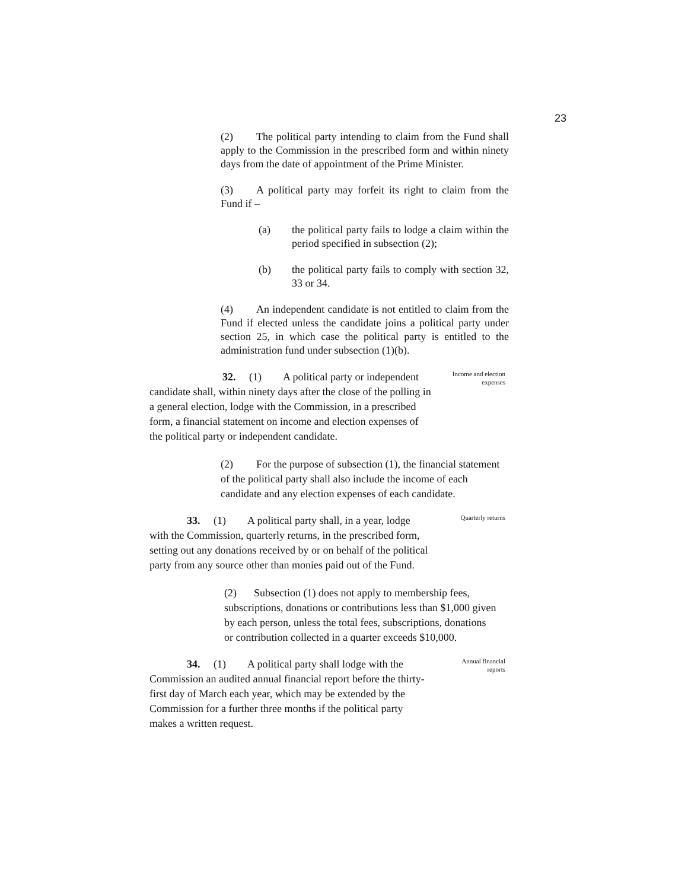23
(2) The political party intending to claim from the Fund shall apply to the Commission in the prescribed form and within ninety days from the date of appointment of the Prime Minister.
(3) A political party may forfeit its right to claim from the Fund if –
(a) the political party fails to lodge a claim within the period specified in subsection (2);
(b) the political party fails to comply with section 32, 33 or 34.
(4) An independent candidate is not entitled to claim from the Fund if elected unless the candidate joins a political party under section 25, in which case the political party is entitled to the administration fund under subsection (1)(b).
32. (1) A political party or independent candidate shall, within ninety days after the close of the polling in a general election, lodge with the Commission, in a prescribed form, a financial statement on income and election expenses of the political party or independent candidate.
Income and election expenses
(2) For the purpose of subsection (1), the financial statement of the political party shall also include the income of each candidate and any election expenses of each candidate.
33. (1) A political party shall, in a year, lodge with the Commission, quarterly returns, in the prescribed form, setting out any donations received by or on behalf of the political party from any source other than monies paid out of the Fund.
Quarterly returns
(2) Subsection (1) does not apply to membership fees, subscriptions, donations or contributions less than $1,000 given by each person, unless the total fees, subscriptions, donations or contribution collected in a quarter exceeds $10,000.
34. (1) A political party shall lodge with the Commission an audited annual financial report before the thirty-first day of March each year, which may be extended by the Commission for a further three months if the political party makes a written request.
Annual financial reports